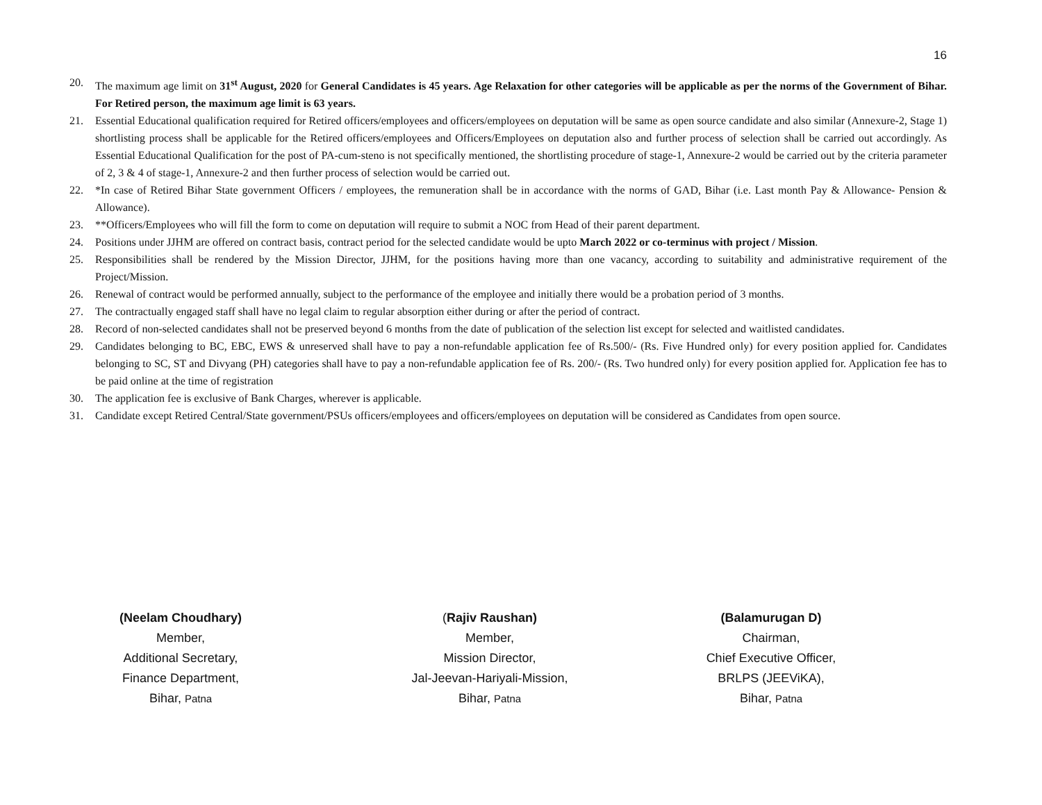16
20. The maximum age limit on 31<sup>st</sup> August, 2020 for General Candidates is 45 years. Age Relaxation for other categories will be applicable as per the norms of the Government of Bihar. For Retired person, the maximum age limit is 63 years.
21. Essential Educational qualification required for Retired officers/employees and officers/employees on deputation will be same as open source candidate and also similar (Annexure-2, Stage 1) shortlisting process shall be applicable for the Retired officers/employees and Officers/Employees on deputation also and further process of selection shall be carried out accordingly. As Essential Educational Qualification for the post of PA-cum-steno is not specifically mentioned, the shortlisting procedure of stage-1, Annexure-2 would be carried out by the criteria parameter of 2, 3 & 4 of stage-1, Annexure-2 and then further process of selection would be carried out.
22. *In case of Retired Bihar State government Officers / employees, the remuneration shall be in accordance with the norms of GAD, Bihar (i.e. Last month Pay & Allowance- Pension & Allowance).
23. **Officers/Employees who will fill the form to come on deputation will require to submit a NOC from Head of their parent department.
24. Positions under JJHM are offered on contract basis, contract period for the selected candidate would be upto March 2022 or co-terminus with project / Mission.
25. Responsibilities shall be rendered by the Mission Director, JJHM, for the positions having more than one vacancy, according to suitability and administrative requirement of the Project/Mission.
26. Renewal of contract would be performed annually, subject to the performance of the employee and initially there would be a probation period of 3 months.
27. The contractually engaged staff shall have no legal claim to regular absorption either during or after the period of contract.
28. Record of non-selected candidates shall not be preserved beyond 6 months from the date of publication of the selection list except for selected and waitlisted candidates.
29. Candidates belonging to BC, EBC, EWS & unreserved shall have to pay a non-refundable application fee of Rs.500/- (Rs. Five Hundred only) for every position applied for. Candidates belonging to SC, ST and Divyang (PH) categories shall have to pay a non-refundable application fee of Rs. 200/- (Rs. Two hundred only) for every position applied for. Application fee has to be paid online at the time of registration
30. The application fee is exclusive of Bank Charges, wherever is applicable.
31. Candidate except Retired Central/State government/PSUs officers/employees and officers/employees on deputation will be considered as Candidates from open source.
(Neelam Choudhary)
Member,
Additional Secretary,
Finance Department,
Bihar, Patna
(Rajiv Raushan)
Member,
Mission Director,
Jal-Jeevan-Hariyali-Mission,
Bihar, Patna
(Balamurugan D)
Chairman,
Chief Executive Officer,
BRLPS (JEEViKA),
Bihar, Patna